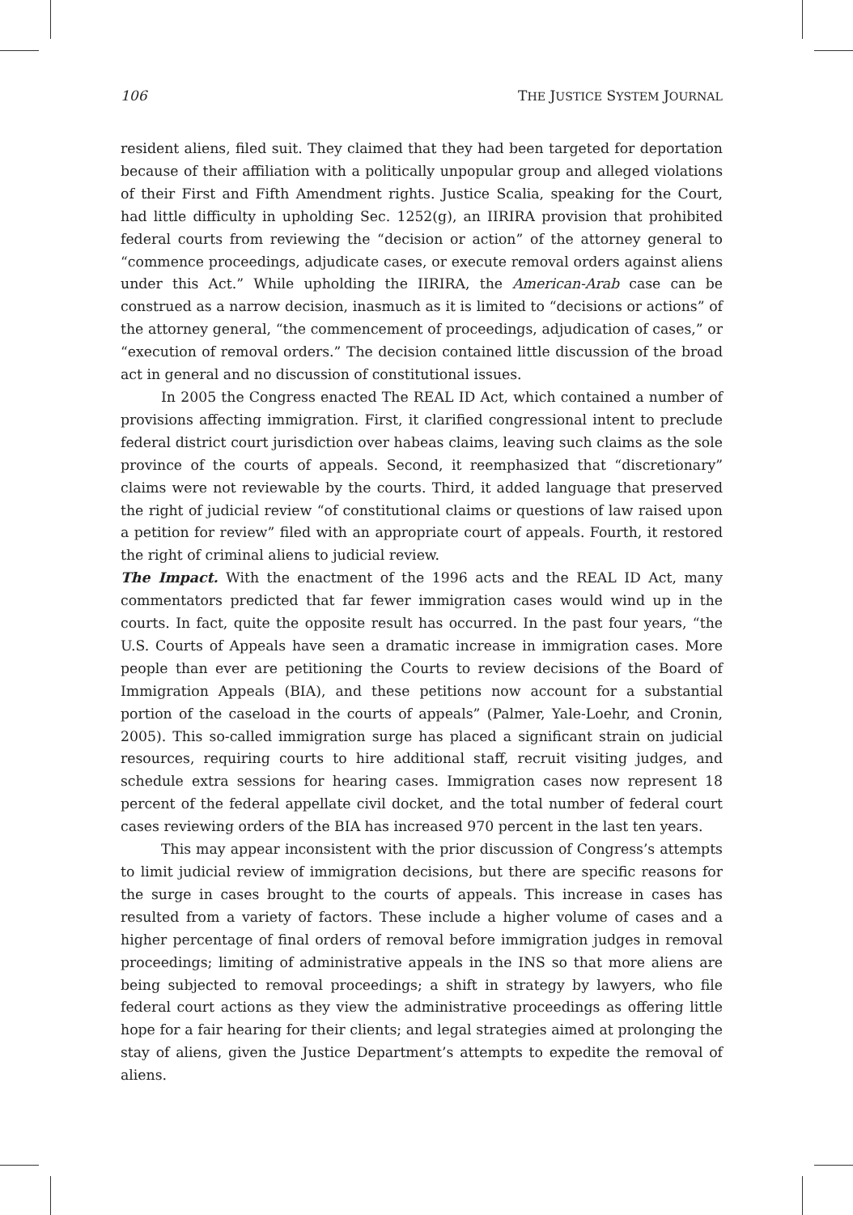106 THE JUSTICE SYSTEM JOURNAL
resident aliens, filed suit. They claimed that they had been targeted for deportation because of their affiliation with a politically unpopular group and alleged violations of their First and Fifth Amendment rights. Justice Scalia, speaking for the Court, had little difficulty in upholding Sec. 1252(g), an IIRIRA provision that prohibited federal courts from reviewing the “decision or action” of the attorney general to “commence proceedings, adjudicate cases, or execute removal orders against aliens under this Act.” While upholding the IIRIRA, the American-Arab case can be construed as a narrow decision, inasmuch as it is limited to “decisions or actions” of the attorney general, “the commencement of proceedings, adjudication of cases,” or “execution of removal orders.” The decision contained little discussion of the broad act in general and no discussion of constitutional issues.
In 2005 the Congress enacted The REAL ID Act, which contained a number of provisions affecting immigration. First, it clarified congressional intent to preclude federal district court jurisdiction over habeas claims, leaving such claims as the sole province of the courts of appeals. Second, it reemphasized that “discretionary” claims were not reviewable by the courts. Third, it added language that preserved the right of judicial review “of constitutional claims or questions of law raised upon a petition for review” filed with an appropriate court of appeals. Fourth, it restored the right of criminal aliens to judicial review.
The Impact. With the enactment of the 1996 acts and the REAL ID Act, many commentators predicted that far fewer immigration cases would wind up in the courts. In fact, quite the opposite result has occurred. In the past four years, “the U.S. Courts of Appeals have seen a dramatic increase in immigration cases. More people than ever are petitioning the Courts to review decisions of the Board of Immigration Appeals (BIA), and these petitions now account for a substantial portion of the caseload in the courts of appeals” (Palmer, Yale-Loehr, and Cronin, 2005). This so-called immigration surge has placed a significant strain on judicial resources, requiring courts to hire additional staff, recruit visiting judges, and schedule extra sessions for hearing cases. Immigration cases now represent 18 percent of the federal appellate civil docket, and the total number of federal court cases reviewing orders of the BIA has increased 970 percent in the last ten years.
This may appear inconsistent with the prior discussion of Congress’s attempts to limit judicial review of immigration decisions, but there are specific reasons for the surge in cases brought to the courts of appeals. This increase in cases has resulted from a variety of factors. These include a higher volume of cases and a higher percentage of final orders of removal before immigration judges in removal proceedings; limiting of administrative appeals in the INS so that more aliens are being subjected to removal proceedings; a shift in strategy by lawyers, who file federal court actions as they view the administrative proceedings as offering little hope for a fair hearing for their clients; and legal strategies aimed at prolonging the stay of aliens, given the Justice Department’s attempts to expedite the removal of aliens.